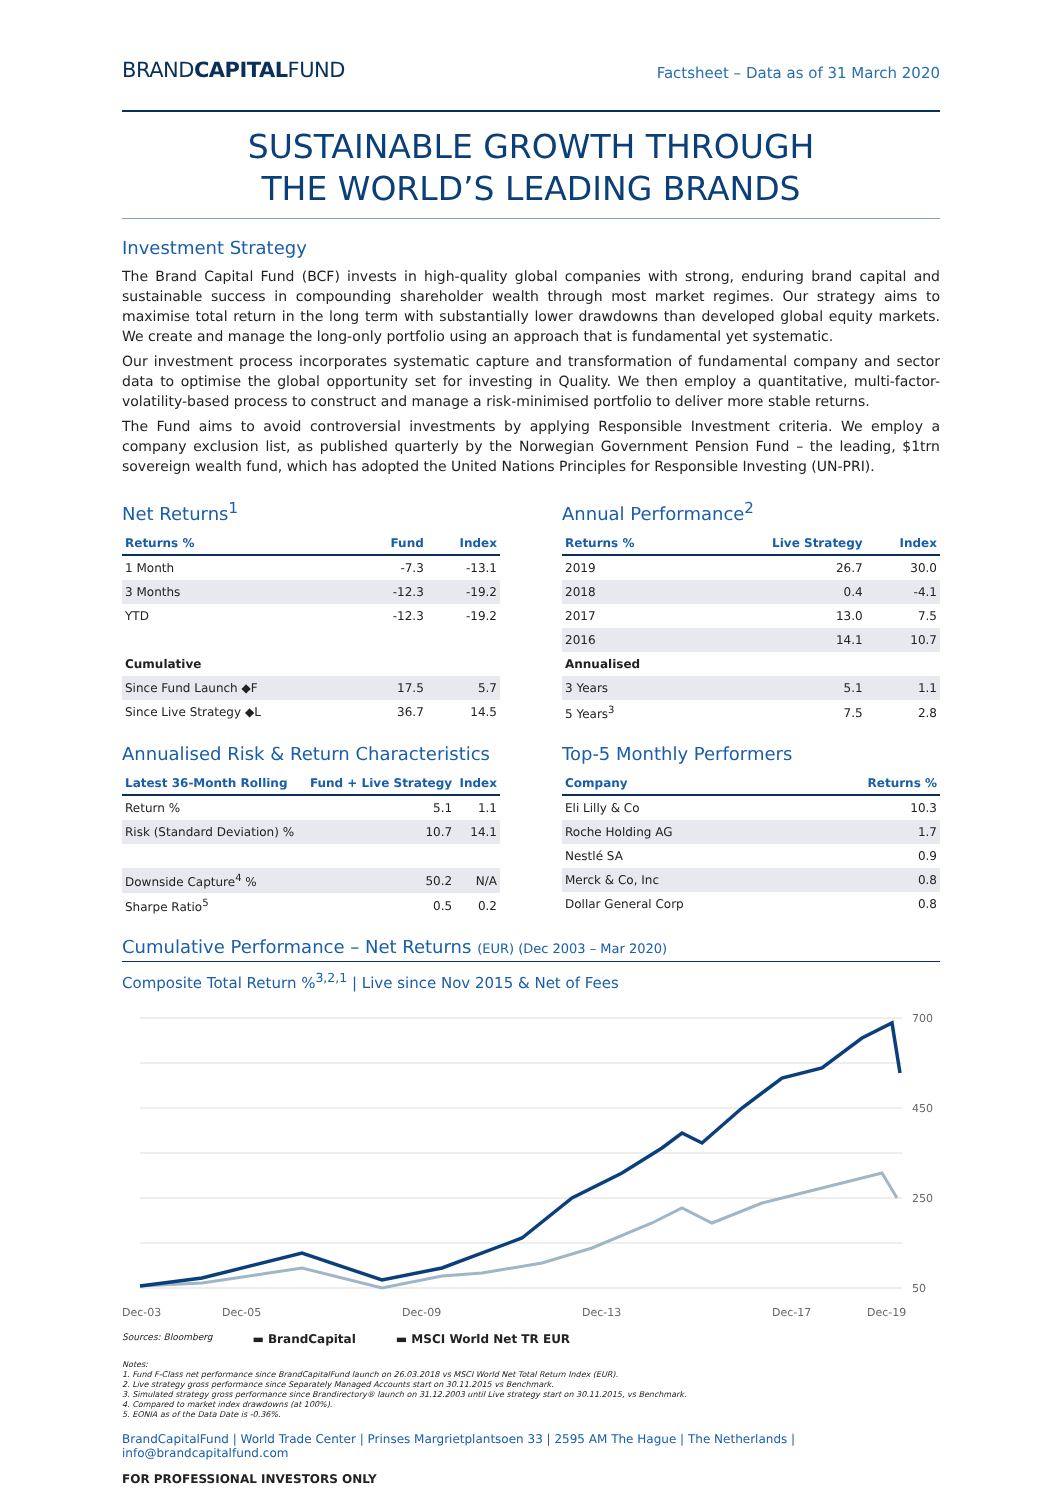BRANDCAPITALFUND Factsheet – Data as of 31 March 2020
SUSTAINABLE GROWTH THROUGH
THE WORLD’S LEADING BRANDS
Investment Strategy
The Brand Capital Fund (BCF) invests in high-quality global companies with strong, enduring brand capital and sustainable success in compounding shareholder wealth through most market regimes. Our strategy aims to maximise total return in the long term with substantially lower drawdowns than developed global equity markets. We create and manage the long-only portfolio using an approach that is fundamental yet systematic.
Our investment process incorporates systematic capture and transformation of fundamental company and sector data to optimise the global opportunity set for investing in Quality. We then employ a quantitative, multi-factor-volatility-based process to construct and manage a risk-minimised portfolio to deliver more stable returns.
The Fund aims to avoid controversial investments by applying Responsible Investment criteria. We employ a company exclusion list, as published quarterly by the Norwegian Government Pension Fund – the leading, $1trn sovereign wealth fund, which has adopted the United Nations Principles for Responsible Investing (UN-PRI).
Net Returns<sup>1</sup>
| Returns % | Fund | Index |
| --- | --- | --- |
| 1 Month | -7.3 | -13.1 |
| 3 Months | -12.3 | -19.2 |
| YTD | -12.3 | -19.2 |
| Cumulative | | |
| Since Fund Launch ◆F | 17.5 | 5.7 |
| Since Live Strategy ◆L | 36.7 | 14.5 |
Annual Performance<sup>2</sup>
| Returns % | Live Strategy | Index |
| --- | --- | --- |
| 2019 | 26.7 | 30.0 |
| 2018 | 0.4 | -4.1 |
| 2017 | 13.0 | 7.5 |
| 2016 | 14.1 | 10.7 |
| Annualised | | |
| 3 Years | 5.1 | 1.1 |
| 5 Years<sup>3</sup> | 7.5 | 2.8 |
Annualised Risk & Return Characteristics
| Latest 36-Month Rolling | Fund + Live Strategy | Index |
| --- | --- | --- |
| Return % | 5.1 | 1.1 |
| Risk (Standard Deviation) % | 10.7 | 14.1 |
| Downside Capture<sup>4</sup> % | 50.2 | N/A |
| Sharpe Ratio<sup>5</sup> | 0.5 | 0.2 |
Top-5 Monthly Performers
| Company | Returns % |
| --- | --- |
| Eli Lilly & Co | 10.3 |
| Roche Holding AG | 1.7 |
| Nestlé SA | 0.9 |
| Merck & Co, Inc | 0.8 |
| Dollar General Corp | 0.8 |
Cumulative Performance – Net Returns (EUR) (Dec 2003 – Mar 2020)
Composite Total Return %<sup>3,2,1</sup> | Live since Nov 2015 & Net of Fees
700
450
250
50
Dec-03
Dec-05
Dec-09
Dec-13
Dec-17
Dec-19
Sources: Bloomberg ▬ BrandCapital ▬ MSCI World Net TR EUR
Notes:
1. Fund F-Class net performance since BrandCapitalFund launch on 26.03.2018 vs MSCI World Net Total Return Index (EUR).
2. Live strategy gross performance since Separately Managed Accounts start on 30.11.2015 vs Benchmark.
3. Simulated strategy gross performance since Brandirectory® launch on 31.12.2003 until Live strategy start on 30.11.2015, vs Benchmark.
4. Compared to market index drawdowns (at 100%).
5. EONIA as of the Data Date is -0.36%.
BrandCapitalFund | World Trade Center | Prinses Margrietplantsoen 33 | 2595 AM The Hague | The Netherlands | info@brandcapitalfund.com
FOR PROFESSIONAL INVESTORS ONLY